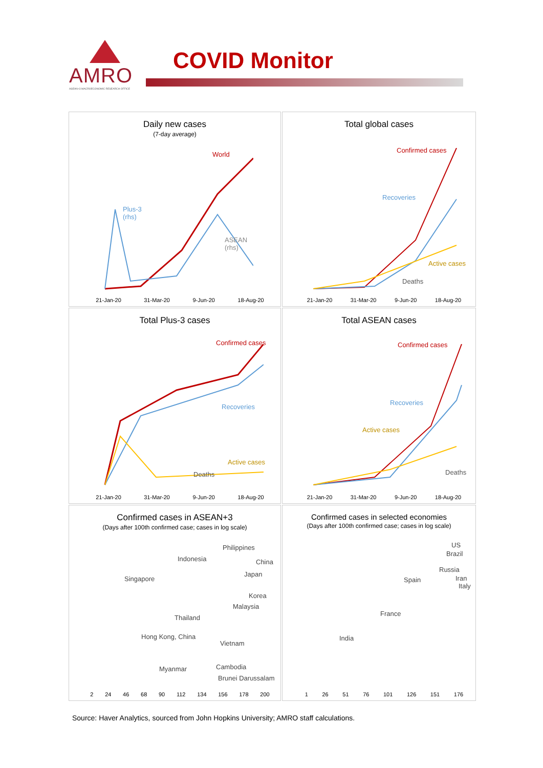AMRO
ASEAN+3 MACROECONOMIC RESEARCH OFFICE
COVID Monitor
Daily new cases
(7-day average)
World
Plus-3
(rhs)
ASEAN
(rhs)
21-Jan-20 31-Mar-20 9-Jun-20 18-Aug-20
Total global cases
Confirmed cases
Recoveries
Active cases
Deaths
21-Jan-20 31-Mar-20 9-Jun-20 18-Aug-20
Total Plus-3 cases
Confirmed cases
Recoveries
Active cases
Deaths
21-Jan-20 31-Mar-20 9-Jun-20 18-Aug-20
Total ASEAN cases
Confirmed cases
Recoveries
Active cases
Deaths
21-Jan-20 31-Mar-20 9-Jun-20 18-Aug-20
Confirmed cases in ASEAN+3
(Days after 100th confirmed case; cases in log scale)
Philippines
Indonesia China
Japan
Singapore
Korea
Malaysia
Thailand
Hong Kong, China
Vietnam
Cambodia Myanmar
Brunei Darussalam
2 24 46 68 90 112 134 156 178 200
Confirmed cases in selected economies
(Days after 100th confirmed case; cases in log scale)
US
Brazil
Russia
Spain Iran
Italy
France
India
1 26 51 76 101 126 151 176
Source: Haver Analytics, sourced from John Hopkins University; AMRO staff calculations.